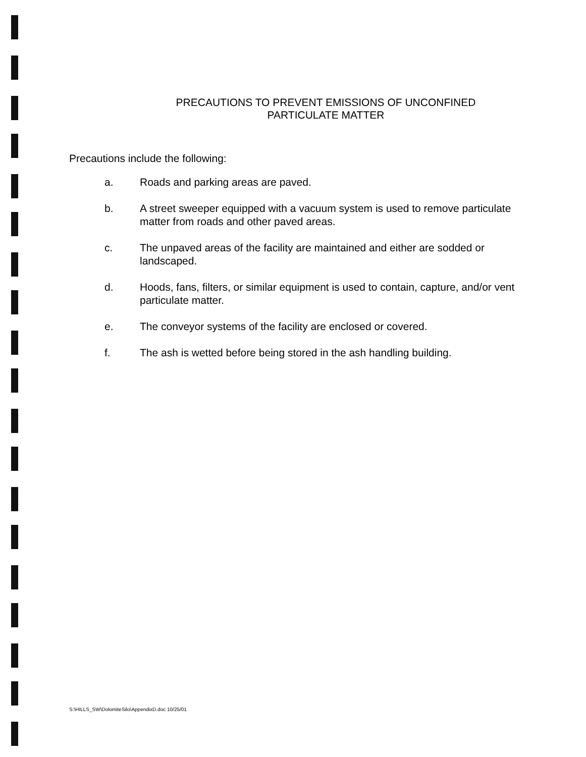PRECAUTIONS TO PREVENT EMISSIONS OF UNCONFINED
PARTICULATE MATTER
Precautions include the following:
a. Roads and parking areas are paved.
b. A street sweeper equipped with a vacuum system is used to remove particulate matter from roads and other paved areas.
c. The unpaved areas of the facility are maintained and either are sodded or landscaped.
d. Hoods, fans, filters, or similar equipment is used to contain, capture, and/or vent particulate matter.
e. The conveyor systems of the facility are enclosed or covered.
f. The ash is wetted before being stored in the ash handling building.
S:\HILLS_SW\DolomiteSilo\AppendixD.doc 10/25/01